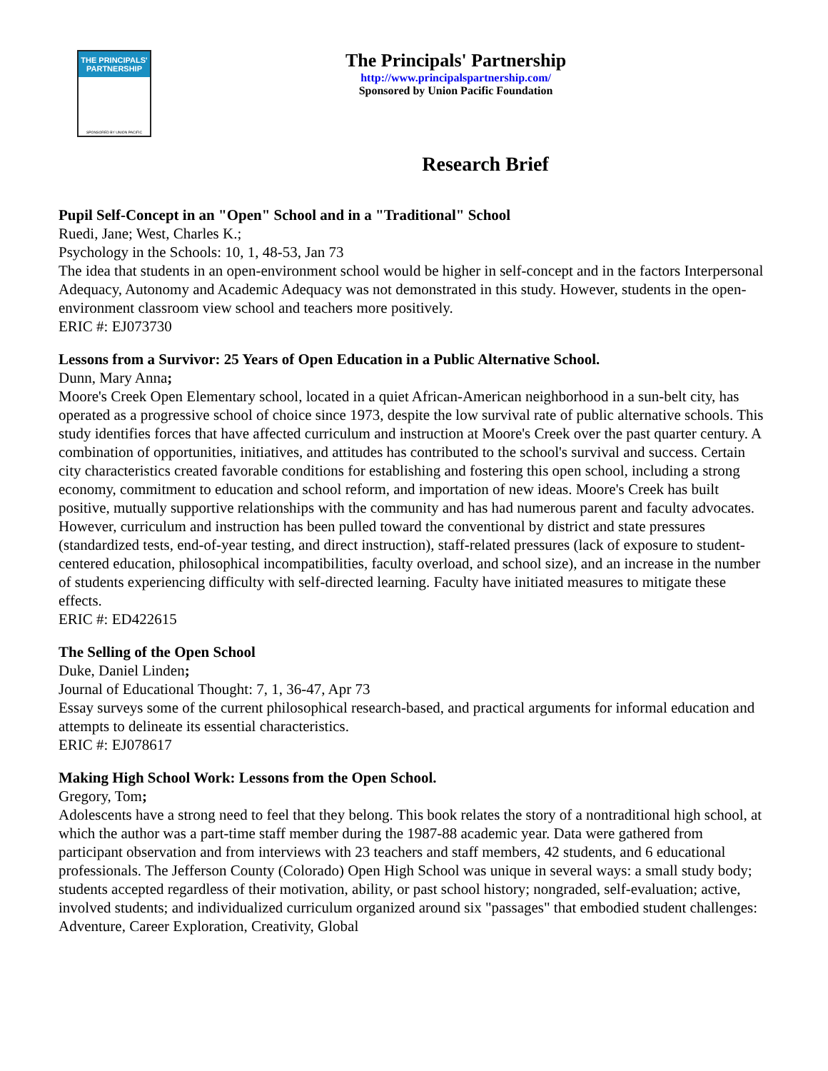THE PRINCIPALS'
PARTNERSHIP
SPONSORED BY UNION PACIFIC
The Principals' Partnership
http://www.principalspartnership.com/
Sponsored by Union Pacific Foundation
Research Brief
Pupil Self-Concept in an "Open" School and in a "Traditional" School
Ruedi, Jane; West, Charles K.;
Psychology in the Schools: 10, 1, 48-53, Jan 73
The idea that students in an open-environment school would be higher in self-concept and in the factors Interpersonal Adequacy, Autonomy and Academic Adequacy was not demonstrated in this study. However, students in the open-environment classroom view school and teachers more positively.
ERIC #: EJ073730
Lessons from a Survivor: 25 Years of Open Education in a Public Alternative School.
Dunn, Mary Anna;
Moore's Creek Open Elementary school, located in a quiet African-American neighborhood in a sun-belt city, has operated as a progressive school of choice since 1973, despite the low survival rate of public alternative schools. This study identifies forces that have affected curriculum and instruction at Moore's Creek over the past quarter century. A combination of opportunities, initiatives, and attitudes has contributed to the school's survival and success. Certain city characteristics created favorable conditions for establishing and fostering this open school, including a strong economy, commitment to education and school reform, and importation of new ideas. Moore's Creek has built positive, mutually supportive relationships with the community and has had numerous parent and faculty advocates. However, curriculum and instruction has been pulled toward the conventional by district and state pressures (standardized tests, end-of-year testing, and direct instruction), staff-related pressures (lack of exposure to student-centered education, philosophical incompatibilities, faculty overload, and school size), and an increase in the number of students experiencing difficulty with self-directed learning. Faculty have initiated measures to mitigate these effects.
ERIC #: ED422615
The Selling of the Open School
Duke, Daniel Linden;
Journal of Educational Thought: 7, 1, 36-47, Apr 73
Essay surveys some of the current philosophical research-based, and practical arguments for informal education and attempts to delineate its essential characteristics.
ERIC #: EJ078617
Making High School Work: Lessons from the Open School.
Gregory, Tom;
Adolescents have a strong need to feel that they belong. This book relates the story of a nontraditional high school, at which the author was a part-time staff member during the 1987-88 academic year. Data were gathered from participant observation and from interviews with 23 teachers and staff members, 42 students, and 6 educational professionals. The Jefferson County (Colorado) Open High School was unique in several ways: a small study body; students accepted regardless of their motivation, ability, or past school history; nongraded, self-evaluation; active, involved students; and individualized curriculum organized around six "passages" that embodied student challenges: Adventure, Career Exploration, Creativity, Global